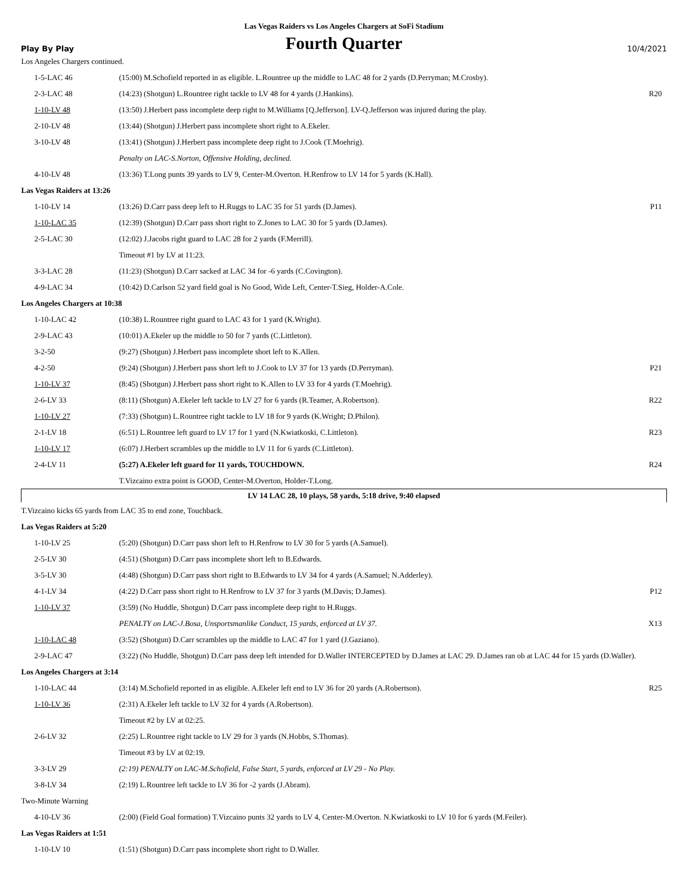Las Vegas Raiders vs Los Angeles Chargers at SoFi Stadium
Play By Play
Fourth Quarter
10/4/2021
| Los Angeles Chargers continued. | | |
| 1-5-LAC 46 | (15:00) M.Schofield reported in as eligible. L.Rountree up the middle to LAC 48 for 2 yards (D.Perryman; M.Crosby). | |
| 2-3-LAC 48 | (14:23) (Shotgun) L.Rountree right tackle to LV 48 for 4 yards (J.Hankins). | R20 |
| 1-10-LV 48 | (13:50) J.Herbert pass incomplete deep right to M.Williams [Q.Jefferson]. LV-Q.Jefferson was injured during the play. | |
| 2-10-LV 48 | (13:44) (Shotgun) J.Herbert pass incomplete short right to A.Ekeler. | |
| 3-10-LV 48 | (13:41) (Shotgun) J.Herbert pass incomplete deep right to J.Cook (T.Moehrig). | |
| | Penalty on LAC-S.Norton, Offensive Holding, declined. | |
| 4-10-LV 48 | (13:36) T.Long punts 39 yards to LV 9, Center-M.Overton. H.Renfrow to LV 14 for 5 yards (K.Hall). | |
| Las Vegas Raiders at 13:26 | | |
| 1-10-LV 14 | (13:26) D.Carr pass deep left to H.Ruggs to LAC 35 for 51 yards (D.James). | P11 |
| 1-10-LAC 35 | (12:39) (Shotgun) D.Carr pass short right to Z.Jones to LAC 30 for 5 yards (D.James). | |
| 2-5-LAC 30 | (12:02) J.Jacobs right guard to LAC 28 for 2 yards (F.Merrill). | |
| | Timeout #1 by LV at 11:23. | |
| 3-3-LAC 28 | (11:23) (Shotgun) D.Carr sacked at LAC 34 for -6 yards (C.Covington). | |
| 4-9-LAC 34 | (10:42) D.Carlson 52 yard field goal is No Good, Wide Left, Center-T.Sieg, Holder-A.Cole. | |
| Los Angeles Chargers at 10:38 | | |
| 1-10-LAC 42 | (10:38) L.Rountree right guard to LAC 43 for 1 yard (K.Wright). | |
| 2-9-LAC 43 | (10:01) A.Ekeler up the middle to 50 for 7 yards (C.Littleton). | |
| 3-2-50 | (9:27) (Shotgun) J.Herbert pass incomplete short left to K.Allen. | |
| 4-2-50 | (9:24) (Shotgun) J.Herbert pass short left to J.Cook to LV 37 for 13 yards (D.Perryman). | P21 |
| 1-10-LV 37 | (8:45) (Shotgun) J.Herbert pass short right to K.Allen to LV 33 for 4 yards (T.Moehrig). | |
| 2-6-LV 33 | (8:11) (Shotgun) A.Ekeler left tackle to LV 27 for 6 yards (R.Teamer, A.Robertson). | R22 |
| 1-10-LV 27 | (7:33) (Shotgun) L.Rountree right tackle to LV 18 for 9 yards (K.Wright; D.Philon). | |
| 2-1-LV 18 | (6:51) L.Rountree left guard to LV 17 for 1 yard (N.Kwiatkoski, C.Littleton). | R23 |
| 1-10-LV 17 | (6:07) J.Herbert scrambles up the middle to LV 11 for 6 yards (C.Littleton). | |
| 2-4-LV 11 | (5:27) A.Ekeler left guard for 11 yards, TOUCHDOWN. | R24 |
| | T.Vizcaino extra point is GOOD, Center-M.Overton, Holder-T.Long. | |
| LV 14 LAC 28, 10 plays, 58 yards, 5:18 drive, 9:40 elapsed | | |
| T.Vizcaino kicks 65 yards from LAC 35 to end zone, Touchback. | | |
| Las Vegas Raiders at 5:20 | | |
| 1-10-LV 25 | (5:20) (Shotgun) D.Carr pass short left to H.Renfrow to LV 30 for 5 yards (A.Samuel). | |
| 2-5-LV 30 | (4:51) (Shotgun) D.Carr pass incomplete short left to B.Edwards. | |
| 3-5-LV 30 | (4:48) (Shotgun) D.Carr pass short right to B.Edwards to LV 34 for 4 yards (A.Samuel; N.Adderley). | |
| 4-1-LV 34 | (4:22) D.Carr pass short right to H.Renfrow to LV 37 for 3 yards (M.Davis; D.James). | P12 |
| 1-10-LV 37 | (3:59) (No Huddle, Shotgun) D.Carr pass incomplete deep right to H.Ruggs. | |
| | PENALTY on LAC-J.Bosa, Unsportsmanlike Conduct, 15 yards, enforced at LV 37. | X13 |
| 1-10-LAC 48 | (3:52) (Shotgun) D.Carr scrambles up the middle to LAC 47 for 1 yard (J.Gaziano). | |
| 2-9-LAC 47 | (3:22) (No Huddle, Shotgun) D.Carr pass deep left intended for D.Waller INTERCEPTED by D.James at LAC 29. D.James ran ob at LAC 44 for 15 yards (D.Waller). | |
| Los Angeles Chargers at 3:14 | | |
| 1-10-LAC 44 | (3:14) M.Schofield reported in as eligible. A.Ekeler left end to LV 36 for 20 yards (A.Robertson). | R25 |
| 1-10-LV 36 | (2:31) A.Ekeler left tackle to LV 32 for 4 yards (A.Robertson). | |
| | Timeout #2 by LV at 02:25. | |
| 2-6-LV 32 | (2:25) L.Rountree right tackle to LV 29 for 3 yards (N.Hobbs, S.Thomas). | |
| | Timeout #3 by LV at 02:19. | |
| 3-3-LV 29 | (2:19) PENALTY on LAC-M.Schofield, False Start, 5 yards, enforced at LV 29 - No Play. | |
| 3-8-LV 34 | (2:19) L.Rountree left tackle to LV 36 for -2 yards (J.Abram). | |
| Two-Minute Warning | | |
| 4-10-LV 36 | (2:00) (Field Goal formation) T.Vizcaino punts 32 yards to LV 4, Center-M.Overton. N.Kwiatkoski to LV 10 for 6 yards (M.Feiler). | |
| Las Vegas Raiders at 1:51 | | |
| 1-10-LV 10 | (1:51) (Shotgun) D.Carr pass incomplete short right to D.Waller. | |